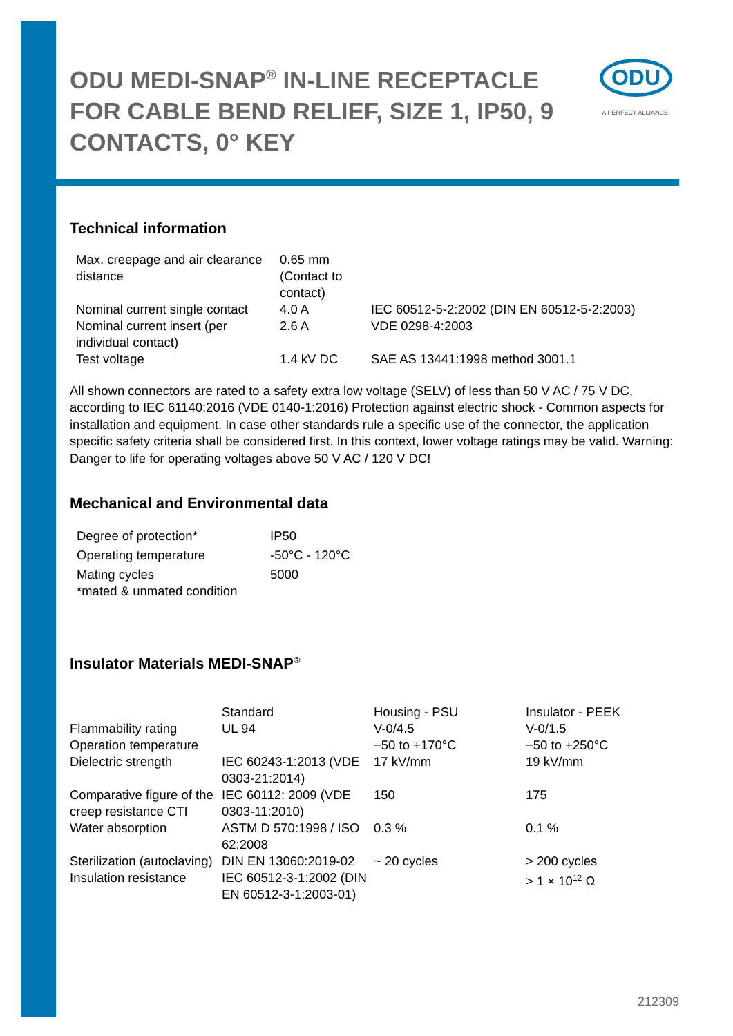ODU MEDI-SNAP<sup>®</sup> IN-LINE RECEPTACLE FOR CABLE BEND RELIEF, SIZE 1, IP50, 9 CONTACTS, 0° KEY
ODU
A PERFECT ALLIANCE.
Technical information
| Max. creepage and air clearance distance | 0.65 mm (Contact to contact) | |
| Nominal current single contact | 4.0 A | IEC 60512-5-2:2002 (DIN EN 60512-5-2:2003) |
| Nominal current insert (per individual contact) | 2.6 A | VDE 0298-4:2003 |
| Test voltage | 1.4 kV DC | SAE AS 13441:1998 method 3001.1 |
All shown connectors are rated to a safety extra low voltage (SELV) of less than 50 V AC / 75 V DC, according to IEC 61140:2016 (VDE 0140-1:2016) Protection against electric shock - Common aspects for installation and equipment. In case other standards rule a specific use of the connector, the application specific safety criteria shall be considered first. In this context, lower voltage ratings may be valid. Warning: Danger to life for operating voltages above 50 V AC / 120 V DC!
Mechanical and Environmental data
| Degree of protection* | IP50 |
| Operating temperature | -50°C - 120°C |
| Mating cycles | 5000 |
| *mated & unmated condition | |
Insulator Materials MEDI-SNAP<sup>®</sup>
| | Standard | Housing - PSU | Insulator - PEEK |
| --- | --- | --- | --- |
| Flammability rating | UL 94 | V-0/4.5 | V-0/1.5 |
| Operation temperature | | −50 to +170°C | −50 to +250°C |
| Dielectric strength | IEC 60243-1:2013 (VDE 0303-21:2014) | 17 kV/mm | 19 kV/mm |
| Comparative figure of the creep resistance CTI | IEC 60112: 2009 (VDE 0303-11:2010) | 150 | 175 |
| Water absorption | ASTM D 570:1998 / ISO 62:2008 | 0.3 % | 0.1 % |
| Sterilization (autoclaving) | DIN EN 13060:2019-02 | ~ 20 cycles | > 200 cycles |
| Insulation resistance | IEC 60512-3-1:2002 (DIN EN 60512-3-1:2003-01) | | > 1 × 10<sup>12</sup> Ω |
212309